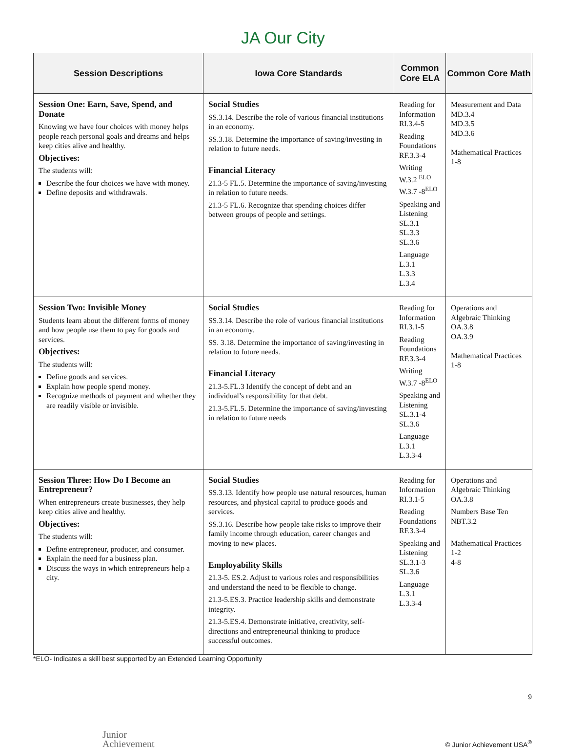JA Our City
| Session Descriptions | Iowa Core Standards | Common Core ELA | Common Core Math |
| --- | --- | --- | --- |
| Session One: Earn, Save, Spend, and Donate Knowing we have four choices with money helps people reach personal goals and dreams and helps keep cities alive and healthy. Objectives: The students will: Describe the four choices we have with money. Define deposits and withdrawals. | Social Studies SS.3.14. Describe the role of various financial institutions in an economy. SS.3.18. Determine the importance of saving/investing in relation to future needs. Financial Literacy 21.3-5 FL.5. Determine the importance of saving/investing in relation to future needs. 21.3-5 FL.6. Recognize that spending choices differ between groups of people and settings. | Reading for Information RI.3.4-5 Reading Foundations RF.3.3-4 Writing W.3.2 <sup>ELO</sup> W.3.7 -8<sup>ELO</sup> Speaking and Listening SL.3.1 SL.3.3 SL.3.6 Language L.3.1 L.3.3 L.3.4 | Measurement and Data MD.3.4 MD.3.5 MD.3.6 Mathematical Practices 1-8 |
| Session Two: Invisible Money Students learn about the different forms of money and how people use them to pay for goods and services. Objectives: The students will: Define goods and services. Explain how people spend money. Recognize methods of payment and whether they are readily visible or invisible. | Social Studies SS.3.14. Describe the role of various financial institutions in an economy. SS. 3.18. Determine the importance of saving/investing in relation to future needs. Financial Literacy 21.3-5.FL.3 Identify the concept of debt and an individual’s responsibility for that debt. 21.3-5.FL.5. Determine the importance of saving/investing in relation to future needs | Reading for Information RI.3.1-5 Reading Foundations RF.3.3-4 Writing W.3.7 -8<sup>ELO</sup> Speaking and Listening SL.3.1-4 SL.3.6 Language L.3.1 L.3.3-4 | Operations and Algebraic Thinking OA.3.8 OA.3.9 Mathematical Practices 1-8 |
| Session Three: How Do I Become an Entrepreneur? When entrepreneurs create businesses, they help keep cities alive and healthy. Objectives: The students will: Define entrepreneur, producer, and consumer. Explain the need for a business plan. Discuss the ways in which entrepreneurs help a city. | Social Studies SS.3.13. Identify how people use natural resources, human resources, and physical capital to produce goods and services. SS.3.16. Describe how people take risks to improve their family income through education, career changes and moving to new places. Employability Skills 21.3-5. ES.2. Adjust to various roles and responsibilities and understand the need to be flexible to change. 21.3-5.ES.3. Practice leadership skills and demonstrate integrity. 21.3-5.ES.4. Demonstrate initiative, creativity, self-directions and entrepreneurial thinking to produce successful outcomes. | Reading for Information RI.3.1-5 Reading Foundations RF.3.3-4 Speaking and Listening SL.3.1-3 SL.3.6 Language L.3.1 L.3.3-4 | Operations and Algebraic Thinking OA.3.8 Numbers Base Ten NBT.3.2 Mathematical Practices 1-2 4-8 |
*ELO- Indicates a skill best supported by an Extended Learning Opportunity
9
Junior
Achievement © Junior Achievement USA<sup>®</sup>